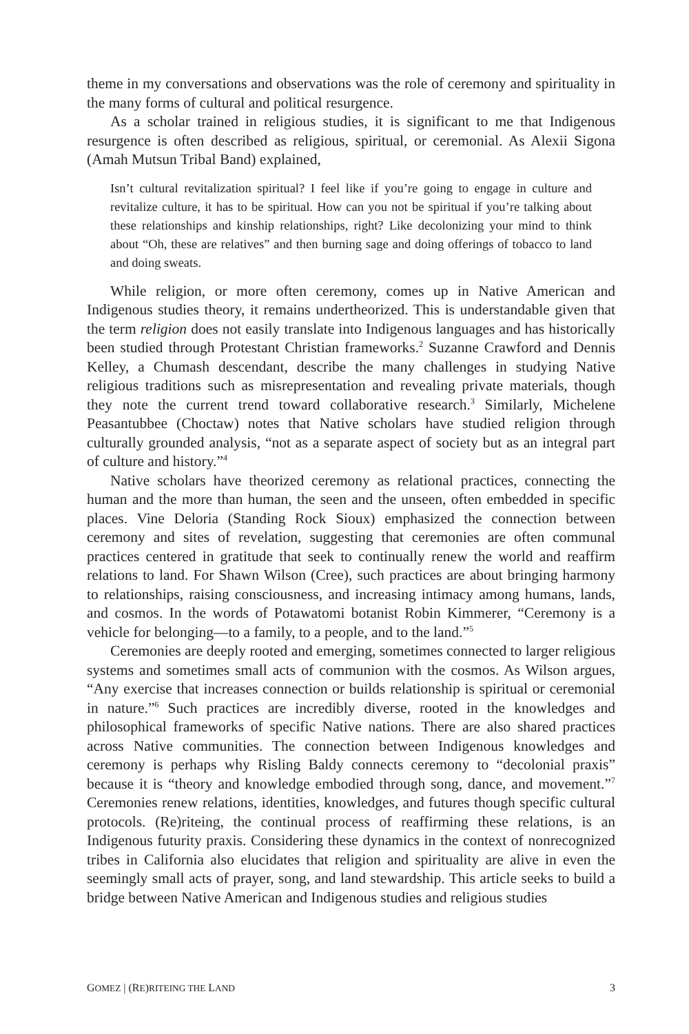theme in my conversations and observations was the role of ceremony and spirituality in the many forms of cultural and political resurgence.
As a scholar trained in religious studies, it is significant to me that Indigenous resurgence is often described as religious, spiritual, or ceremonial. As Alexii Sigona (Amah Mutsun Tribal Band) explained,
Isn’t cultural revitalization spiritual? I feel like if you’re going to engage in culture and revitalize culture, it has to be spiritual. How can you not be spiritual if you’re talking about these relationships and kinship relationships, right? Like decolonizing your mind to think about “Oh, these are relatives” and then burning sage and doing offerings of tobacco to land and doing sweats.
While religion, or more often ceremony, comes up in Native American and Indigenous studies theory, it remains undertheorized. This is understandable given that the term religion does not easily translate into Indigenous languages and has historically been studied through Protestant Christian frameworks.<sup>2</sup> Suzanne Crawford and Dennis Kelley, a Chumash descendant, describe the many challenges in studying Native religious traditions such as misrepresentation and revealing private materials, though they note the current trend toward collaborative research.<sup>3</sup> Similarly, Michelene Peasantubbee (Choctaw) notes that Native scholars have studied religion through culturally grounded analysis, “not as a separate aspect of society but as an integral part of culture and history.”<sup>4</sup>
Native scholars have theorized ceremony as relational practices, connecting the human and the more than human, the seen and the unseen, often embedded in specific places. Vine Deloria (Standing Rock Sioux) emphasized the connection between ceremony and sites of revelation, suggesting that ceremonies are often communal practices centered in gratitude that seek to continually renew the world and reaffirm relations to land. For Shawn Wilson (Cree), such practices are about bringing harmony to relationships, raising consciousness, and increasing intimacy among humans, lands, and cosmos. In the words of Potawatomi botanist Robin Kimmerer, “Ceremony is a vehicle for belonging—to a family, to a people, and to the land.”<sup>5</sup>
Ceremonies are deeply rooted and emerging, sometimes connected to larger religious systems and sometimes small acts of communion with the cosmos. As Wilson argues, “Any exercise that increases connection or builds relationship is spiritual or ceremonial in nature.”<sup>6</sup> Such practices are incredibly diverse, rooted in the knowledges and philosophical frameworks of specific Native nations. There are also shared practices across Native communities. The connection between Indigenous knowledges and ceremony is perhaps why Risling Baldy connects ceremony to “decolonial praxis” because it is “theory and knowledge embodied through song, dance, and movement.”<sup>7</sup> Ceremonies renew relations, identities, knowledges, and futures though specific cultural protocols. (Re)riteing, the continual process of reaffirming these relations, is an Indigenous futurity praxis. Considering these dynamics in the context of nonrecognized tribes in California also elucidates that religion and spirituality are alive in even the seemingly small acts of prayer, song, and land stewardship. This article seeks to build a bridge between Native American and Indigenous studies and religious studies
GOMEZ | (RE)RITEING THE LAND 3